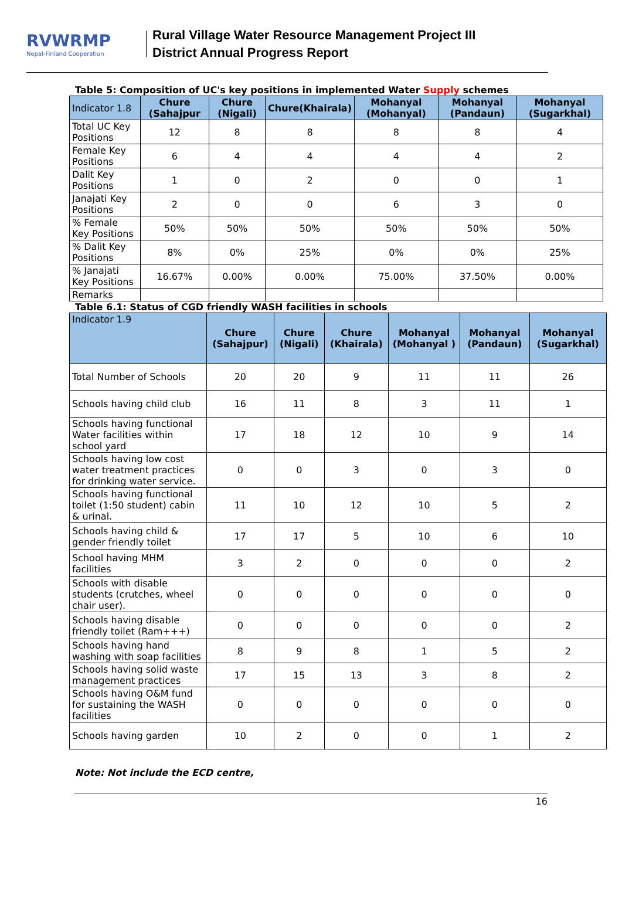RVWRMP
Nepal-Finland Cooperation
Rural Village Water Resource Management Project III
District Annual Progress Report
Table 5: Composition of UC's key positions in implemented Water Supply schemes
| Indicator 1.8 | Chure (Sahajpur | Chure (Nigali) | Chure(Khairala) | Mohanyal (Mohanyal) | Mohanyal (Pandaun) | Mohanyal (Sugarkhal) |
| --- | --- | --- | --- | --- | --- | --- |
| Total UC Key Positions | 12 | 8 | 8 | 8 | 8 | 4 |
| Female Key Positions | 6 | 4 | 4 | 4 | 4 | 2 |
| Dalit Key Positions | 1 | 0 | 2 | 0 | 0 | 1 |
| Janajati Key Positions | 2 | 0 | 0 | 6 | 3 | 0 |
| % Female Key Positions | 50% | 50% | 50% | 50% | 50% | 50% |
| % Dalit Key Positions | 8% | 0% | 25% | 0% | 0% | 25% |
| % Janajati Key Positions | 16.67% | 0.00% | 0.00% | 75.00% | 37.50% | 0.00% |
| Remarks | | | | | | |
Table 6.1: Status of CGD friendly WASH facilities in schools
| Indicator 1.9 | Chure (Sahajpur) | Chure (Nigali) | Chure (Khairala) | Mohanyal (Mohanyal ) | Mohanyal (Pandaun) | Mohanyal (Sugarkhal) |
| --- | --- | --- | --- | --- | --- | --- |
| Total Number of Schools | 20 | 20 | 9 | 11 | 11 | 26 |
| Schools having child club | 16 | 11 | 8 | 3 | 11 | 1 |
| Schools having functional Water facilities within school yard | 17 | 18 | 12 | 10 | 9 | 14 |
| Schools having low cost water treatment practices for drinking water service. | 0 | 0 | 3 | 0 | 3 | 0 |
| Schools having functional toilet (1:50 student) cabin & urinal. | 11 | 10 | 12 | 10 | 5 | 2 |
| Schools having child & gender friendly toilet | 17 | 17 | 5 | 10 | 6 | 10 |
| School having MHM facilities | 3 | 2 | 0 | 0 | 0 | 2 |
| Schools with disable students (crutches, wheel chair user). | 0 | 0 | 0 | 0 | 0 | 0 |
| Schools having disable friendly toilet (Ram+++) | 0 | 0 | 0 | 0 | 0 | 2 |
| Schools having hand washing with soap facilities | 8 | 9 | 8 | 1 | 5 | 2 |
| Schools having solid waste management practices | 17 | 15 | 13 | 3 | 8 | 2 |
| Schools having O&M fund for sustaining the WASH facilities | 0 | 0 | 0 | 0 | 0 | 0 |
| Schools having garden | 10 | 2 | 0 | 0 | 1 | 2 |
Note: Not include the ECD centre,
16